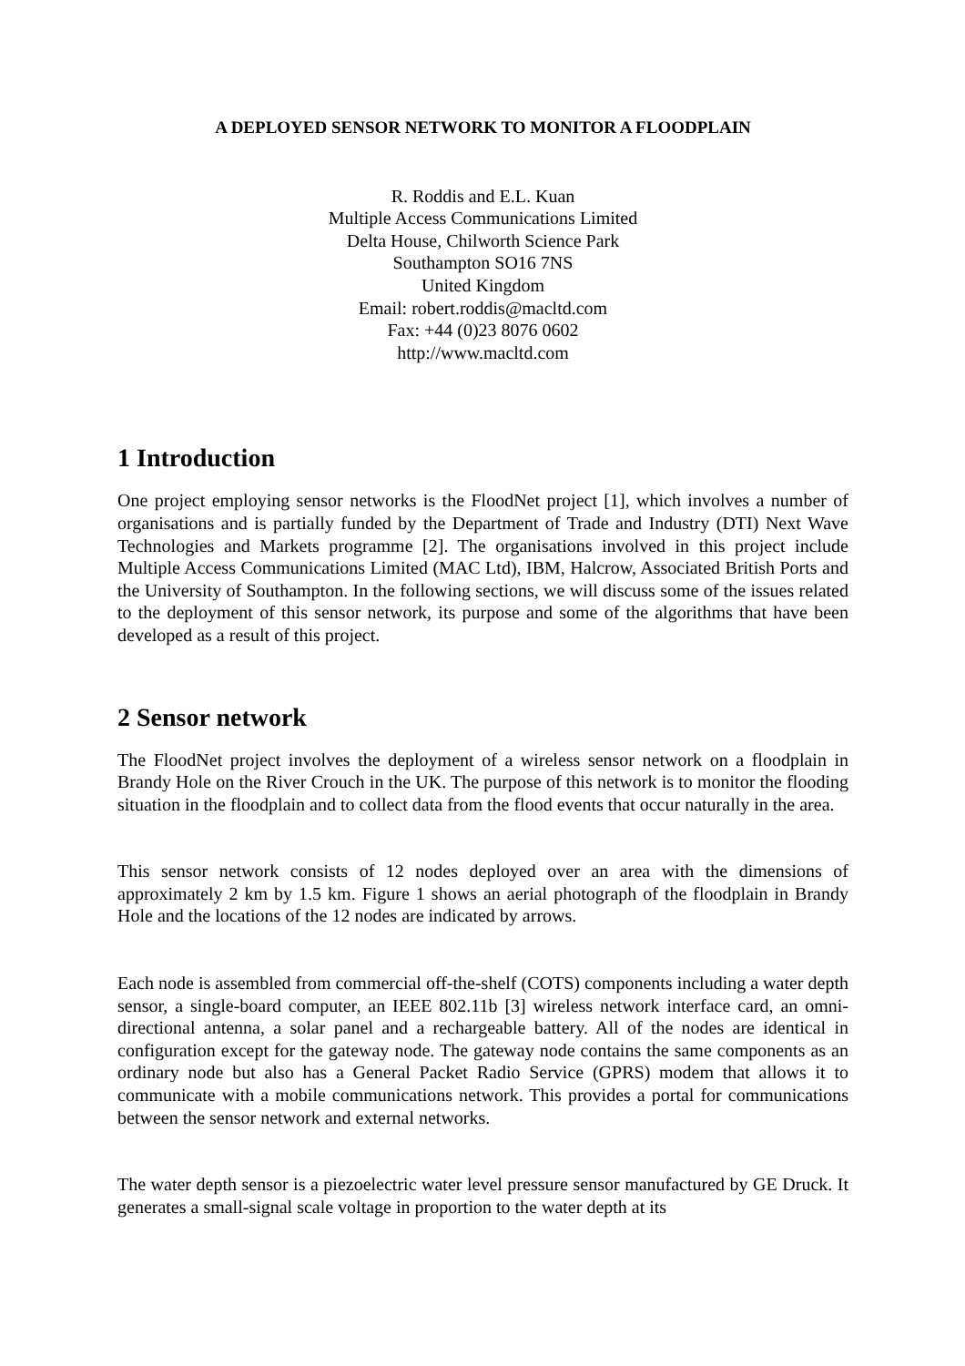A DEPLOYED SENSOR NETWORK TO MONITOR A FLOODPLAIN
R. Roddis and E.L. Kuan
Multiple Access Communications Limited
Delta House, Chilworth Science Park
Southampton SO16 7NS
United Kingdom
Email: robert.roddis@macltd.com
Fax: +44 (0)23 8076 0602
http://www.macltd.com
1 Introduction
One project employing sensor networks is the FloodNet project [1], which involves a number of organisations and is partially funded by the Department of Trade and Industry (DTI) Next Wave Technologies and Markets programme [2]. The organisations involved in this project include Multiple Access Communications Limited (MAC Ltd), IBM, Halcrow, Associated British Ports and the University of Southampton. In the following sections, we will discuss some of the issues related to the deployment of this sensor network, its purpose and some of the algorithms that have been developed as a result of this project.
2 Sensor network
The FloodNet project involves the deployment of a wireless sensor network on a floodplain in Brandy Hole on the River Crouch in the UK. The purpose of this network is to monitor the flooding situation in the floodplain and to collect data from the flood events that occur naturally in the area.
This sensor network consists of 12 nodes deployed over an area with the dimensions of approximately 2 km by 1.5 km. Figure 1 shows an aerial photograph of the floodplain in Brandy Hole and the locations of the 12 nodes are indicated by arrows.
Each node is assembled from commercial off-the-shelf (COTS) components including a water depth sensor, a single-board computer, an IEEE 802.11b [3] wireless network interface card, an omni-directional antenna, a solar panel and a rechargeable battery. All of the nodes are identical in configuration except for the gateway node. The gateway node contains the same components as an ordinary node but also has a General Packet Radio Service (GPRS) modem that allows it to communicate with a mobile communications network. This provides a portal for communications between the sensor network and external networks.
The water depth sensor is a piezoelectric water level pressure sensor manufactured by GE Druck. It generates a small-signal scale voltage in proportion to the water depth at its